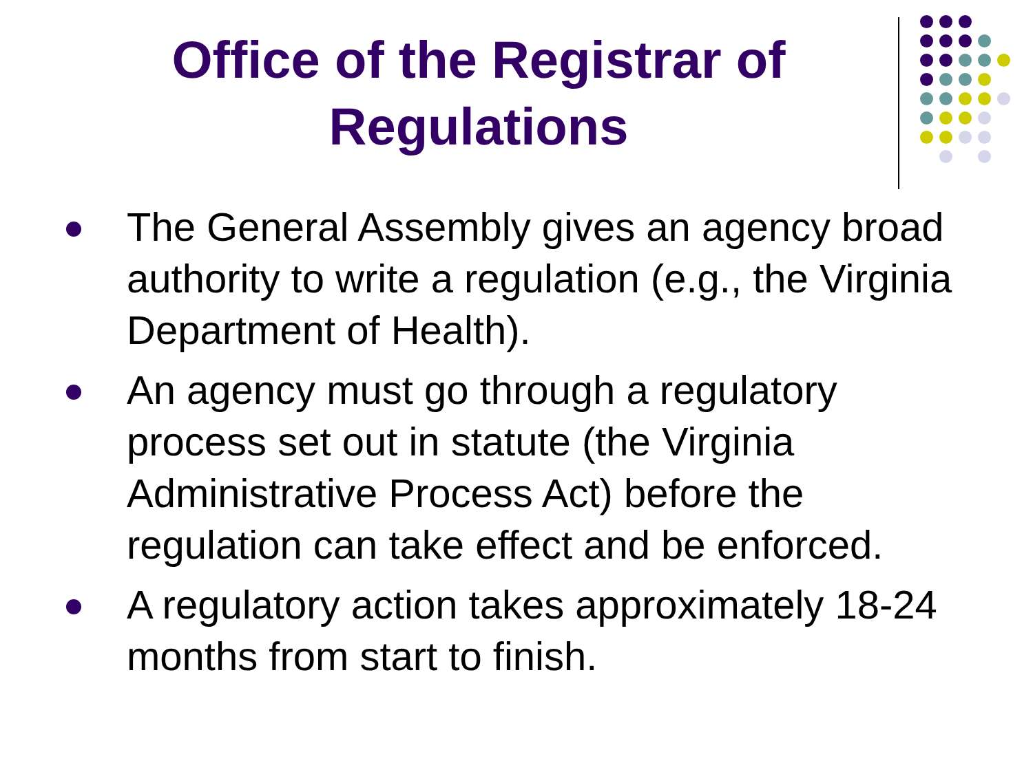Office of the Registrar of Regulations
The General Assembly gives an agency broad authority to write a regulation (e.g., the Virginia Department of Health).
An agency must go through a regulatory process set out in statute (the Virginia Administrative Process Act) before the regulation can take effect and be enforced.
A regulatory action takes approximately 18-24 months from start to finish.